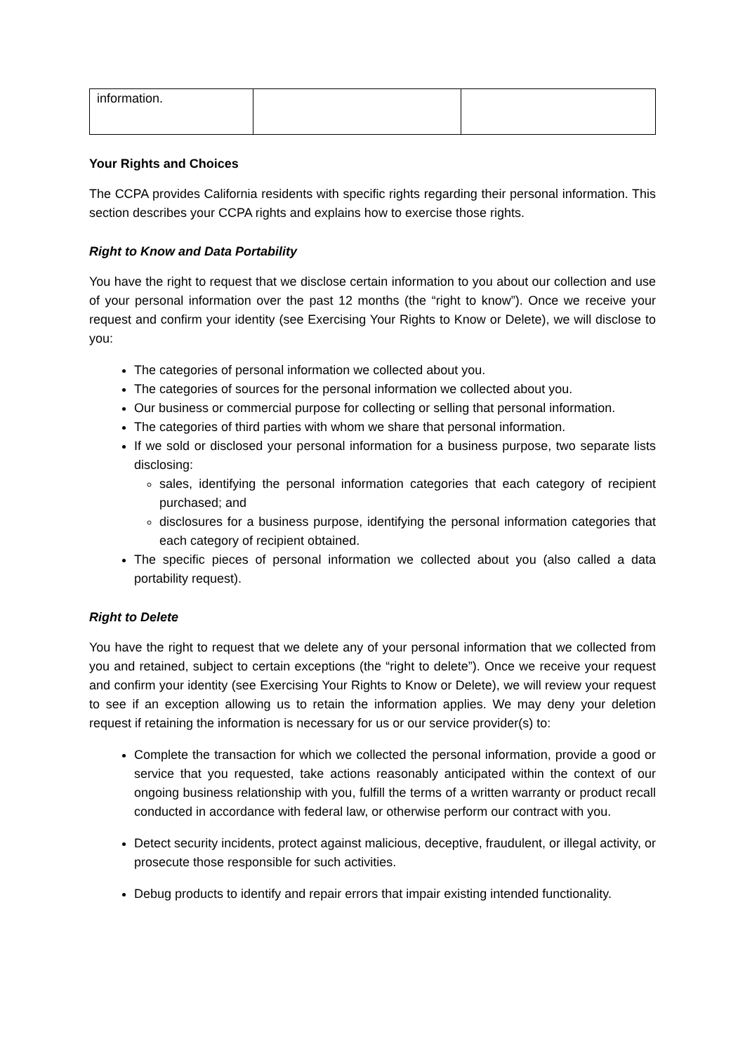| information. | | |
Your Rights and Choices
The CCPA provides California residents with specific rights regarding their personal information. This section describes your CCPA rights and explains how to exercise those rights.
Right to Know and Data Portability
You have the right to request that we disclose certain information to you about our collection and use of your personal information over the past 12 months (the “right to know”). Once we receive your request and confirm your identity (see Exercising Your Rights to Know or Delete), we will disclose to you:
The categories of personal information we collected about you.
The categories of sources for the personal information we collected about you.
Our business or commercial purpose for collecting or selling that personal information.
The categories of third parties with whom we share that personal information.
If we sold or disclosed your personal information for a business purpose, two separate lists disclosing:
sales, identifying the personal information categories that each category of recipient purchased; and
disclosures for a business purpose, identifying the personal information categories that each category of recipient obtained.
The specific pieces of personal information we collected about you (also called a data portability request).
Right to Delete
You have the right to request that we delete any of your personal information that we collected from you and retained, subject to certain exceptions (the “right to delete”). Once we receive your request and confirm your identity (see Exercising Your Rights to Know or Delete), we will review your request to see if an exception allowing us to retain the information applies. We may deny your deletion request if retaining the information is necessary for us or our service provider(s) to:
Complete the transaction for which we collected the personal information, provide a good or service that you requested, take actions reasonably anticipated within the context of our ongoing business relationship with you, fulfill the terms of a written warranty or product recall conducted in accordance with federal law, or otherwise perform our contract with you.
Detect security incidents, protect against malicious, deceptive, fraudulent, or illegal activity, or prosecute those responsible for such activities.
Debug products to identify and repair errors that impair existing intended functionality.